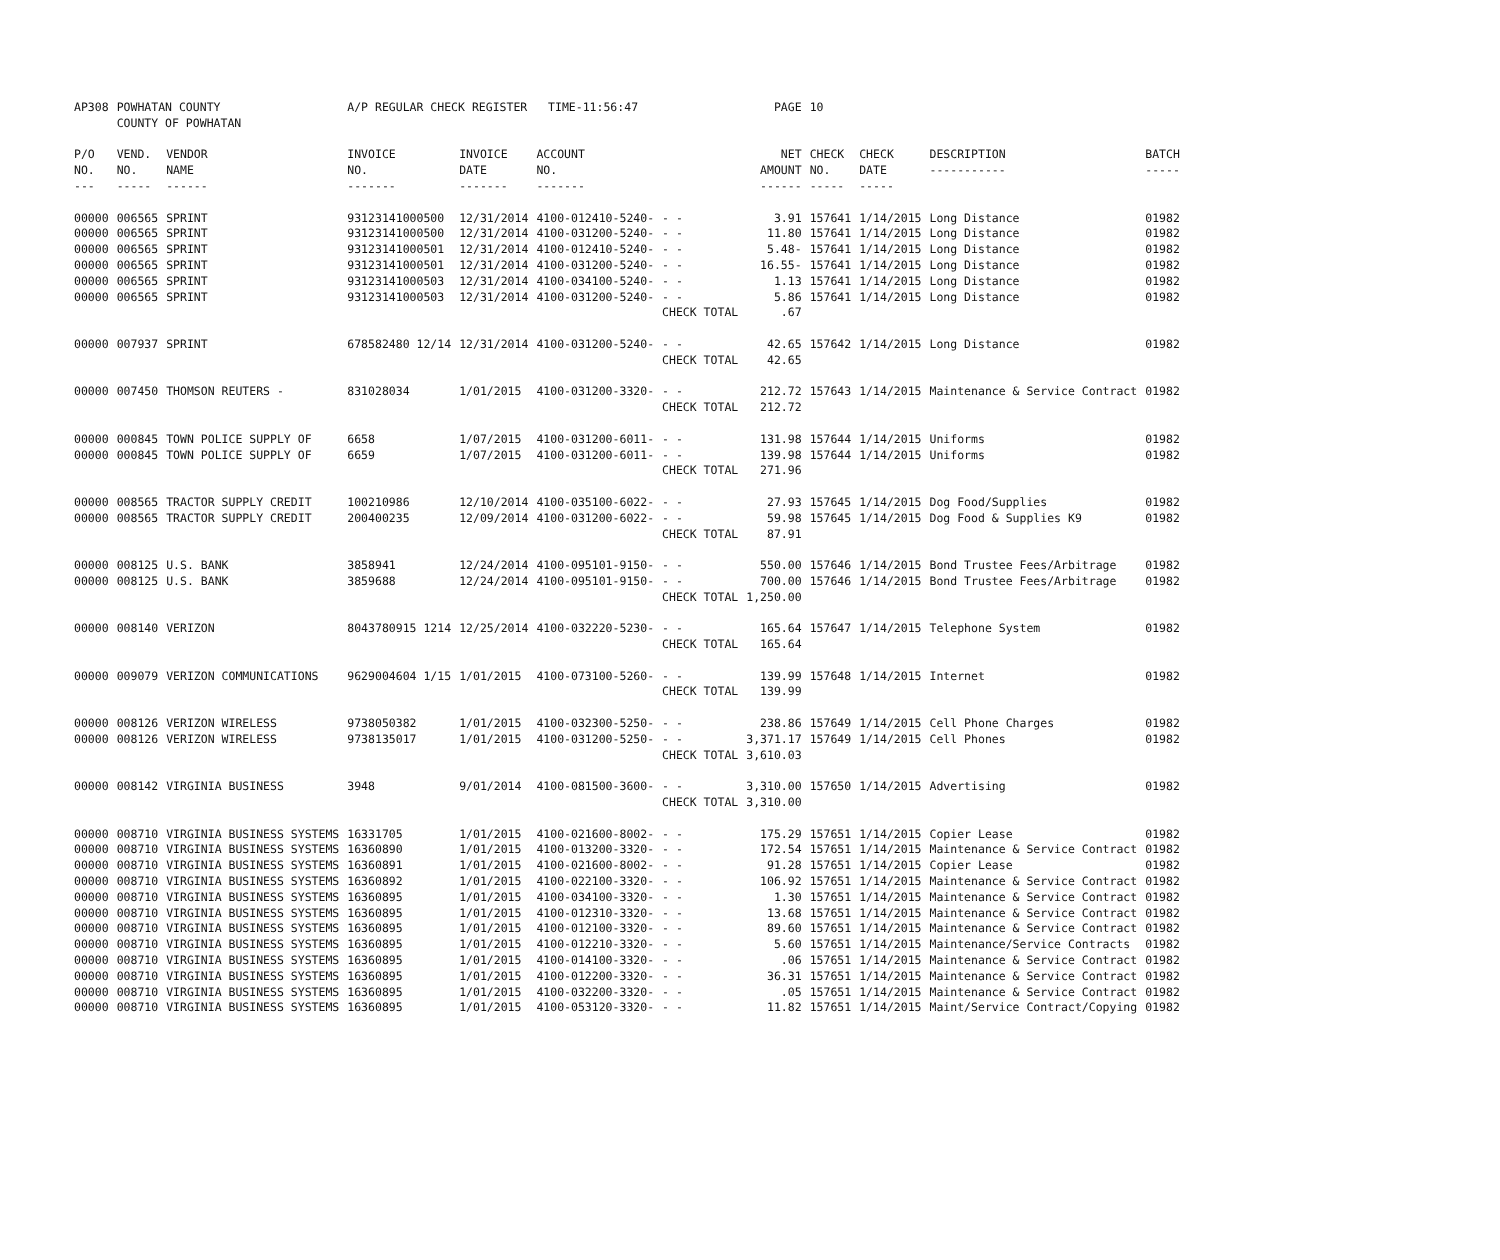| AP308 | POWHATAN COUNTY COUNTY OF POWHATAN | | A/P REGULAR CHECK REGISTER TIME-11:56:47 | | | | PAGE | 10 | | | |
| P/O NO. --- | VEND. NO. ----- | VENDOR NAME ------ | INVOICE NO. ------- | INVOICE DATE ------- | ACCOUNT NO. ------- | | NET AMOUNT ------ | CHECK NO. ----- | CHECK DATE ----- | DESCRIPTION ----------- | BATCH ----- |
| 00000 | 006565 | SPRINT | 93123141000500 | 12/31/2014 | 4100-012410-5240- | - - | 3.91 | 157641 | 1/14/2015 | Long Distance | 01982 |
| 00000 | 006565 | SPRINT | 93123141000500 | 12/31/2014 | 4100-031200-5240- | - - | 11.80 | 157641 | 1/14/2015 | Long Distance | 01982 |
| 00000 | 006565 | SPRINT | 93123141000501 | 12/31/2014 | 4100-012410-5240- | - - | 5.48- | 157641 | 1/14/2015 | Long Distance | 01982 |
| 00000 | 006565 | SPRINT | 93123141000501 | 12/31/2014 | 4100-031200-5240- | - - | 16.55- | 157641 | 1/14/2015 | Long Distance | 01982 |
| 00000 | 006565 | SPRINT | 93123141000503 | 12/31/2014 | 4100-034100-5240- | - - | 1.13 | 157641 | 1/14/2015 | Long Distance | 01982 |
| 00000 | 006565 | SPRINT | 93123141000503 | 12/31/2014 | 4100-031200-5240- | - - | 5.86 | 157641 | 1/14/2015 | Long Distance | 01982 |
| | | | | | | CHECK TOTAL | .67 | | | | |
| 00000 | 007937 | SPRINT | 678582480 12/14 | 12/31/2014 | 4100-031200-5240- | - - | 42.65 | 157642 | 1/14/2015 | Long Distance | 01982 |
| | | | | | | CHECK TOTAL | 42.65 | | | | |
| 00000 | 007450 | THOMSON REUTERS - | 831028034 | 1/01/2015 | 4100-031200-3320- | - - | 212.72 | 157643 | 1/14/2015 | Maintenance & Service Contract | 01982 |
| | | | | | | CHECK TOTAL | 212.72 | | | | |
| 00000 | 000845 | TOWN POLICE SUPPLY OF | 6658 | 1/07/2015 | 4100-031200-6011- | - - | 131.98 | 157644 | 1/14/2015 | Uniforms | 01982 |
| 00000 | 000845 | TOWN POLICE SUPPLY OF | 6659 | 1/07/2015 | 4100-031200-6011- | - - | 139.98 | 157644 | 1/14/2015 | Uniforms | 01982 |
| | | | | | | CHECK TOTAL | 271.96 | | | | |
| 00000 | 008565 | TRACTOR SUPPLY CREDIT | 100210986 | 12/10/2014 | 4100-035100-6022- | - - | 27.93 | 157645 | 1/14/2015 | Dog Food/Supplies | 01982 |
| 00000 | 008565 | TRACTOR SUPPLY CREDIT | 200400235 | 12/09/2014 | 4100-031200-6022- | - - | 59.98 | 157645 | 1/14/2015 | Dog Food & Supplies K9 | 01982 |
| | | | | | | CHECK TOTAL | 87.91 | | | | |
| 00000 | 008125 | U.S. BANK | 3858941 | 12/24/2014 | 4100-095101-9150- | - - | 550.00 | 157646 | 1/14/2015 | Bond Trustee Fees/Arbitrage | 01982 |
| 00000 | 008125 | U.S. BANK | 3859688 | 12/24/2014 | 4100-095101-9150- | - - | 700.00 | 157646 | 1/14/2015 | Bond Trustee Fees/Arbitrage | 01982 |
| | | | | | | CHECK TOTAL | 1,250.00 | | | | |
| 00000 | 008140 | VERIZON | 8043780915 1214 | 12/25/2014 | 4100-032220-5230- | - - | 165.64 | 157647 | 1/14/2015 | Telephone System | 01982 |
| | | | | | | CHECK TOTAL | 165.64 | | | | |
| 00000 | 009079 | VERIZON COMMUNICATIONS | 9629004604 1/15 | 1/01/2015 | 4100-073100-5260- | - - | 139.99 | 157648 | 1/14/2015 | Internet | 01982 |
| | | | | | | CHECK TOTAL | 139.99 | | | | |
| 00000 | 008126 | VERIZON WIRELESS | 9738050382 | 1/01/2015 | 4100-032300-5250- | - - | 238.86 | 157649 | 1/14/2015 | Cell Phone Charges | 01982 |
| 00000 | 008126 | VERIZON WIRELESS | 9738135017 | 1/01/2015 | 4100-031200-5250- | - - | 3,371.17 | 157649 | 1/14/2015 | Cell Phones | 01982 |
| | | | | | | CHECK TOTAL | 3,610.03 | | | | |
| 00000 | 008142 | VIRGINIA BUSINESS | 3948 | 9/01/2014 | 4100-081500-3600- | - - | 3,310.00 | 157650 | 1/14/2015 | Advertising | 01982 |
| | | | | | | CHECK TOTAL | 3,310.00 | | | | |
| 00000 | 008710 | VIRGINIA BUSINESS SYSTEMS | 16331705 | 1/01/2015 | 4100-021600-8002- | - - | 175.29 | 157651 | 1/14/2015 | Copier Lease | 01982 |
| 00000 | 008710 | VIRGINIA BUSINESS SYSTEMS | 16360890 | 1/01/2015 | 4100-013200-3320- | - - | 172.54 | 157651 | 1/14/2015 | Maintenance & Service Contract | 01982 |
| 00000 | 008710 | VIRGINIA BUSINESS SYSTEMS | 16360891 | 1/01/2015 | 4100-021600-8002- | - - | 91.28 | 157651 | 1/14/2015 | Copier Lease | 01982 |
| 00000 | 008710 | VIRGINIA BUSINESS SYSTEMS | 16360892 | 1/01/2015 | 4100-022100-3320- | - - | 106.92 | 157651 | 1/14/2015 | Maintenance & Service Contract | 01982 |
| 00000 | 008710 | VIRGINIA BUSINESS SYSTEMS | 16360895 | 1/01/2015 | 4100-034100-3320- | - - | 1.30 | 157651 | 1/14/2015 | Maintenance & Service Contract | 01982 |
| 00000 | 008710 | VIRGINIA BUSINESS SYSTEMS | 16360895 | 1/01/2015 | 4100-012310-3320- | - - | 13.68 | 157651 | 1/14/2015 | Maintenance & Service Contract | 01982 |
| 00000 | 008710 | VIRGINIA BUSINESS SYSTEMS | 16360895 | 1/01/2015 | 4100-012100-3320- | - - | 89.60 | 157651 | 1/14/2015 | Maintenance & Service Contract | 01982 |
| 00000 | 008710 | VIRGINIA BUSINESS SYSTEMS | 16360895 | 1/01/2015 | 4100-012210-3320- | - - | 5.60 | 157651 | 1/14/2015 | Maintenance/Service Contracts | 01982 |
| 00000 | 008710 | VIRGINIA BUSINESS SYSTEMS | 16360895 | 1/01/2015 | 4100-014100-3320- | - - | .06 | 157651 | 1/14/2015 | Maintenance & Service Contract | 01982 |
| 00000 | 008710 | VIRGINIA BUSINESS SYSTEMS | 16360895 | 1/01/2015 | 4100-012200-3320- | - - | 36.31 | 157651 | 1/14/2015 | Maintenance & Service Contract | 01982 |
| 00000 | 008710 | VIRGINIA BUSINESS SYSTEMS | 16360895 | 1/01/2015 | 4100-032200-3320- | - - | .05 | 157651 | 1/14/2015 | Maintenance & Service Contract | 01982 |
| 00000 | 008710 | VIRGINIA BUSINESS SYSTEMS | 16360895 | 1/01/2015 | 4100-053120-3320- | - - | 11.82 | 157651 | 1/14/2015 | Maint/Service Contract/Copying | 01982 |